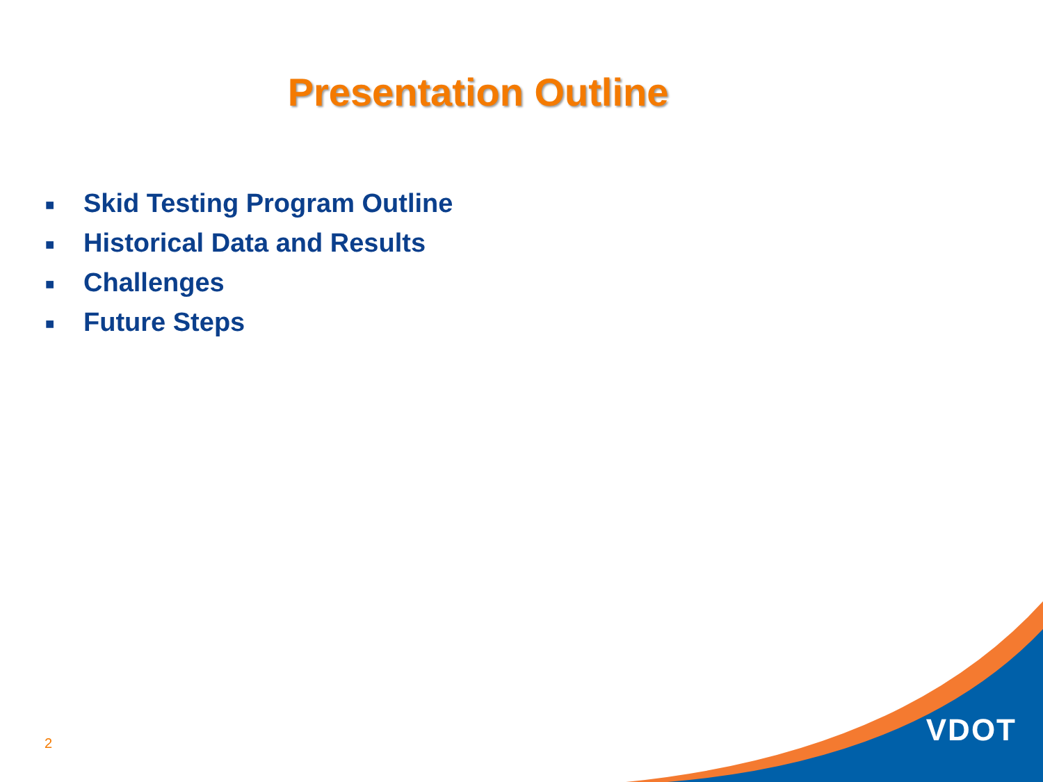Presentation Outline
■ Skid Testing Program Outline
■ Historical Data and Results
■ Challenges
■ Future Steps
2 VDOT